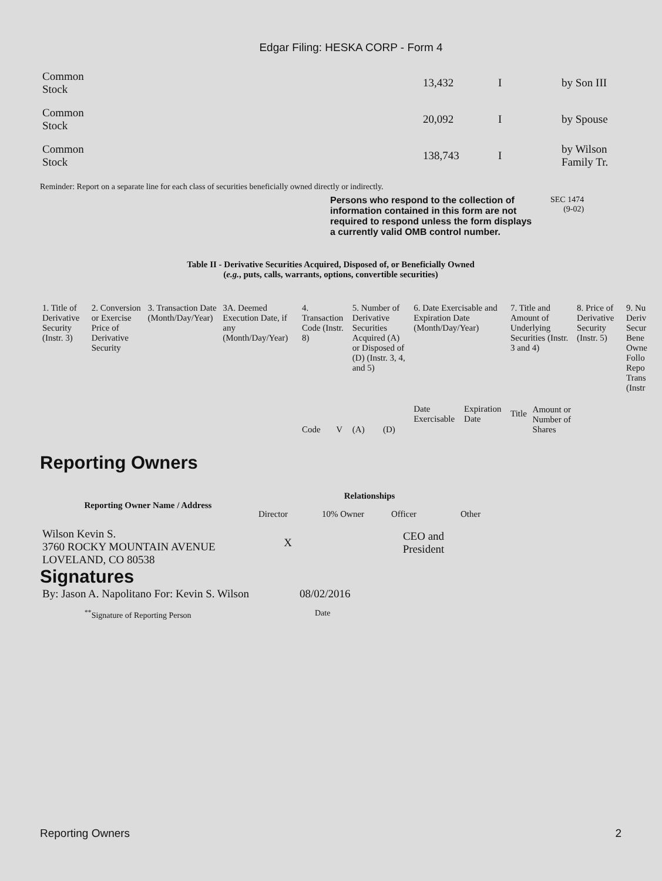Edgar Filing: HESKA CORP - Form 4
| Common Stock | 13,432 | I | by Son III |
| Common Stock | 20,092 | I | by Spouse |
| Common Stock | 138,743 | I | by Wilson Family Tr. |
Reminder: Report on a separate line for each class of securities beneficially owned directly or indirectly.
Persons who respond to the collection of information contained in this form are not required to respond unless the form displays a currently valid OMB control number.
SEC 1474
(9-02)
Table II - Derivative Securities Acquired, Disposed of, or Beneficially Owned
(e.g., puts, calls, warrants, options, convertible securities)
| 1. Title of Derivative Security (Instr. 3) | 2. Conversion or Exercise Price of Derivative Security | 3. Transaction Date (Month/Day/Year) | 3A. Deemed Execution Date, if any (Month/Day/Year) | 4. Transaction Code (Instr. 8) | | 5. Number of Derivative Securities Acquired (A) or Disposed of (D) (Instr. 3, 4, and 5) | | 6. Date Exercisable and Expiration Date (Month/Day/Year) | | 7. Title and Amount of Underlying Securities (Instr. 3 and 4) | | 8. Price of Derivative Security (Instr. 5) | 9. Nu Deriv Secur Bene Owne Follo Repo Trans (Instr |
| | | | | Code | V | (A) | (D) | Date Exercisable | Expiration Date | Title | Amount or Number of Shares | | |
Reporting Owners
| Reporting Owner Name / Address | Relationships | | | |
| --- | --- | --- | --- | --- |
| | Director | 10% Owner | Officer | Other |
| Wilson Kevin S. 3760 ROCKY MOUNTAIN AVENUE LOVELAND, CO 80538 | X | | CEO and President | |
Signatures
| By: Jason A. Napolitano For: Kevin S. Wilson | 08/02/2016 |
| <sup>**</sup> Signature of Reporting Person | Date |
Reporting Owners 2